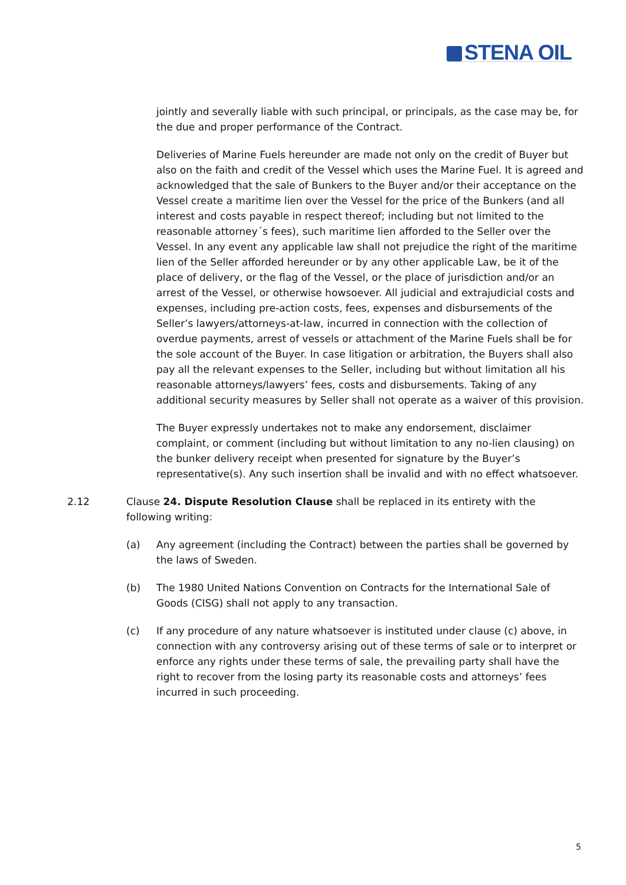STENA OIL
jointly and severally liable with such principal, or principals, as the case may be, for the due and proper performance of the Contract.
Deliveries of Marine Fuels hereunder are made not only on the credit of Buyer but also on the faith and credit of the Vessel which uses the Marine Fuel. It is agreed and acknowledged that the sale of Bunkers to the Buyer and/or their acceptance on the Vessel create a maritime lien over the Vessel for the price of the Bunkers (and all interest and costs payable in respect thereof; including but not limited to the reasonable attorney´s fees), such maritime lien afforded to the Seller over the Vessel. In any event any applicable law shall not prejudice the right of the maritime lien of the Seller afforded hereunder or by any other applicable Law, be it of the place of delivery, or the flag of the Vessel, or the place of jurisdiction and/or an arrest of the Vessel, or otherwise howsoever. All judicial and extrajudicial costs and expenses, including pre-action costs, fees, expenses and disbursements of the Seller’s lawyers/attorneys-at-law, incurred in connection with the collection of overdue payments, arrest of vessels or attachment of the Marine Fuels shall be for the sole account of the Buyer. In case litigation or arbitration, the Buyers shall also pay all the relevant expenses to the Seller, including but without limitation all his reasonable attorneys/lawyers’ fees, costs and disbursements. Taking of any additional security measures by Seller shall not operate as a waiver of this provision.
The Buyer expressly undertakes not to make any endorsement, disclaimer complaint, or comment (including but without limitation to any no-lien clausing) on the bunker delivery receipt when presented for signature by the Buyer’s representative(s). Any such insertion shall be invalid and with no effect whatsoever.
2.12 Clause 24. Dispute Resolution Clause shall be replaced in its entirety with the following writing:
(a) Any agreement (including the Contract) between the parties shall be governed by the laws of Sweden.
(b) The 1980 United Nations Convention on Contracts for the International Sale of Goods (CISG) shall not apply to any transaction.
(c) If any procedure of any nature whatsoever is instituted under clause (c) above, in connection with any controversy arising out of these terms of sale or to interpret or enforce any rights under these terms of sale, the prevailing party shall have the right to recover from the losing party its reasonable costs and attorneys’ fees incurred in such proceeding.
5